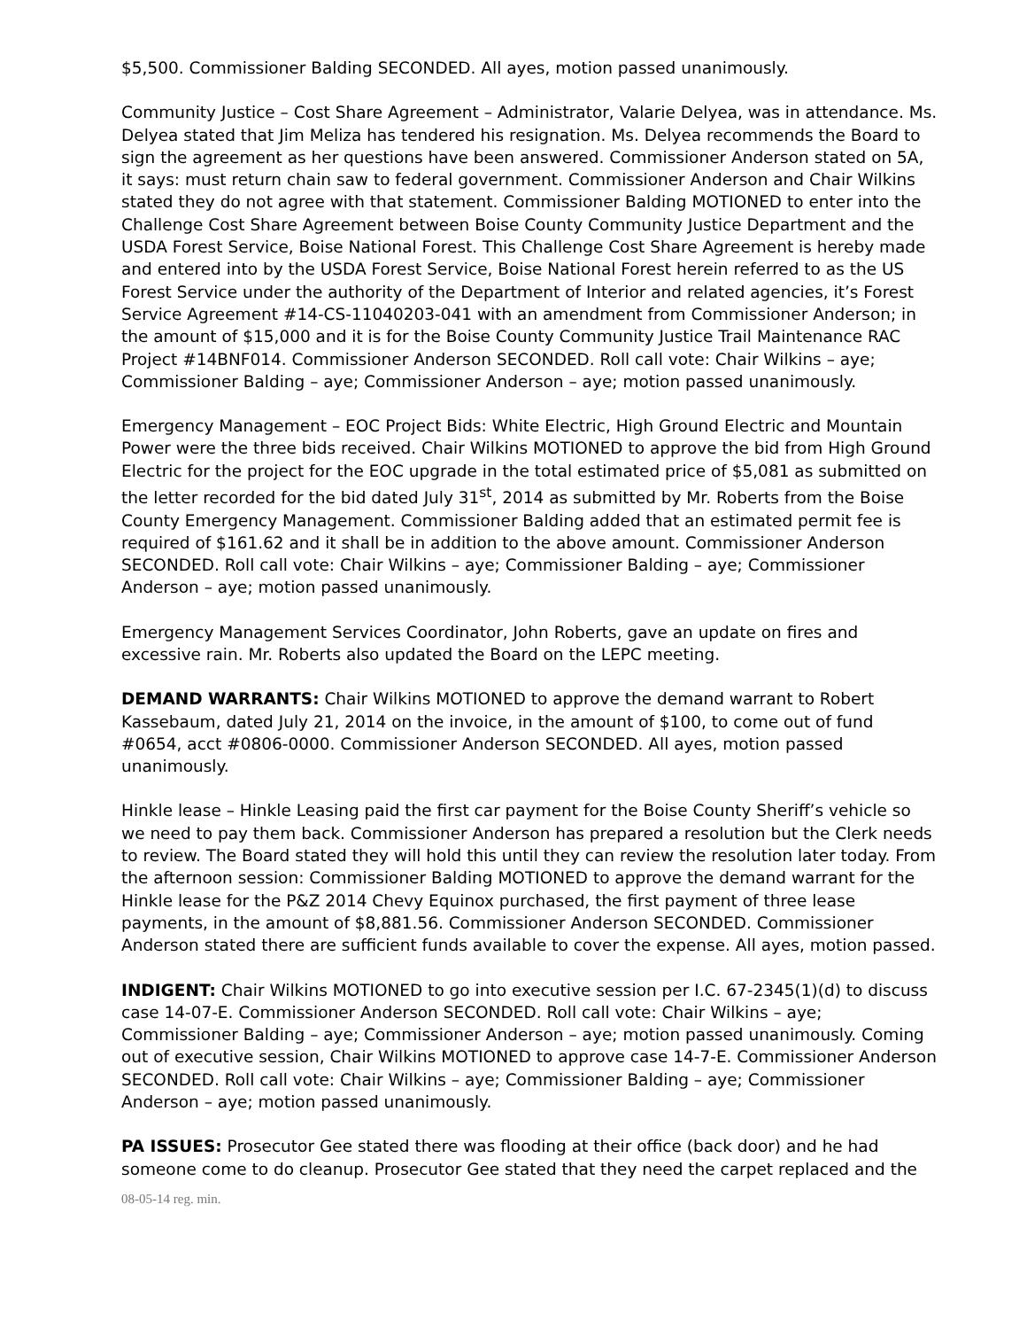$5,500. Commissioner Balding SECONDED. All ayes, motion passed unanimously.
Community Justice – Cost Share Agreement – Administrator, Valarie Delyea, was in attendance. Ms. Delyea stated that Jim Meliza has tendered his resignation. Ms. Delyea recommends the Board to sign the agreement as her questions have been answered. Commissioner Anderson stated on 5A, it says: must return chain saw to federal government. Commissioner Anderson and Chair Wilkins stated they do not agree with that statement. Commissioner Balding MOTIONED to enter into the Challenge Cost Share Agreement between Boise County Community Justice Department and the USDA Forest Service, Boise National Forest. This Challenge Cost Share Agreement is hereby made and entered into by the USDA Forest Service, Boise National Forest herein referred to as the US Forest Service under the authority of the Department of Interior and related agencies, it’s Forest Service Agreement #14-CS-11040203-041 with an amendment from Commissioner Anderson; in the amount of $15,000 and it is for the Boise County Community Justice Trail Maintenance RAC Project #14BNF014. Commissioner Anderson SECONDED. Roll call vote: Chair Wilkins – aye; Commissioner Balding – aye; Commissioner Anderson – aye; motion passed unanimously.
Emergency Management – EOC Project Bids: White Electric, High Ground Electric and Mountain Power were the three bids received. Chair Wilkins MOTIONED to approve the bid from High Ground Electric for the project for the EOC upgrade in the total estimated price of $5,081 as submitted on the letter recorded for the bid dated July 31<sup>st</sup>, 2014 as submitted by Mr. Roberts from the Boise County Emergency Management. Commissioner Balding added that an estimated permit fee is required of $161.62 and it shall be in addition to the above amount. Commissioner Anderson SECONDED. Roll call vote: Chair Wilkins – aye; Commissioner Balding – aye; Commissioner Anderson – aye; motion passed unanimously.
Emergency Management Services Coordinator, John Roberts, gave an update on fires and excessive rain. Mr. Roberts also updated the Board on the LEPC meeting.
DEMAND WARRANTS: Chair Wilkins MOTIONED to approve the demand warrant to Robert Kassebaum, dated July 21, 2014 on the invoice, in the amount of $100, to come out of fund #0654, acct #0806-0000. Commissioner Anderson SECONDED. All ayes, motion passed unanimously.
Hinkle lease – Hinkle Leasing paid the first car payment for the Boise County Sheriff’s vehicle so we need to pay them back. Commissioner Anderson has prepared a resolution but the Clerk needs to review. The Board stated they will hold this until they can review the resolution later today. From the afternoon session: Commissioner Balding MOTIONED to approve the demand warrant for the Hinkle lease for the P&Z 2014 Chevy Equinox purchased, the first payment of three lease payments, in the amount of $8,881.56. Commissioner Anderson SECONDED. Commissioner Anderson stated there are sufficient funds available to cover the expense. All ayes, motion passed.
INDIGENT: Chair Wilkins MOTIONED to go into executive session per I.C. 67-2345(1)(d) to discuss case 14-07-E. Commissioner Anderson SECONDED. Roll call vote: Chair Wilkins – aye; Commissioner Balding – aye; Commissioner Anderson – aye; motion passed unanimously. Coming out of executive session, Chair Wilkins MOTIONED to approve case 14-7-E. Commissioner Anderson SECONDED. Roll call vote: Chair Wilkins – aye; Commissioner Balding – aye; Commissioner Anderson – aye; motion passed unanimously.
PA ISSUES: Prosecutor Gee stated there was flooding at their office (back door) and he had someone come to do cleanup. Prosecutor Gee stated that they need the carpet replaced and the
08-05-14 reg. min.